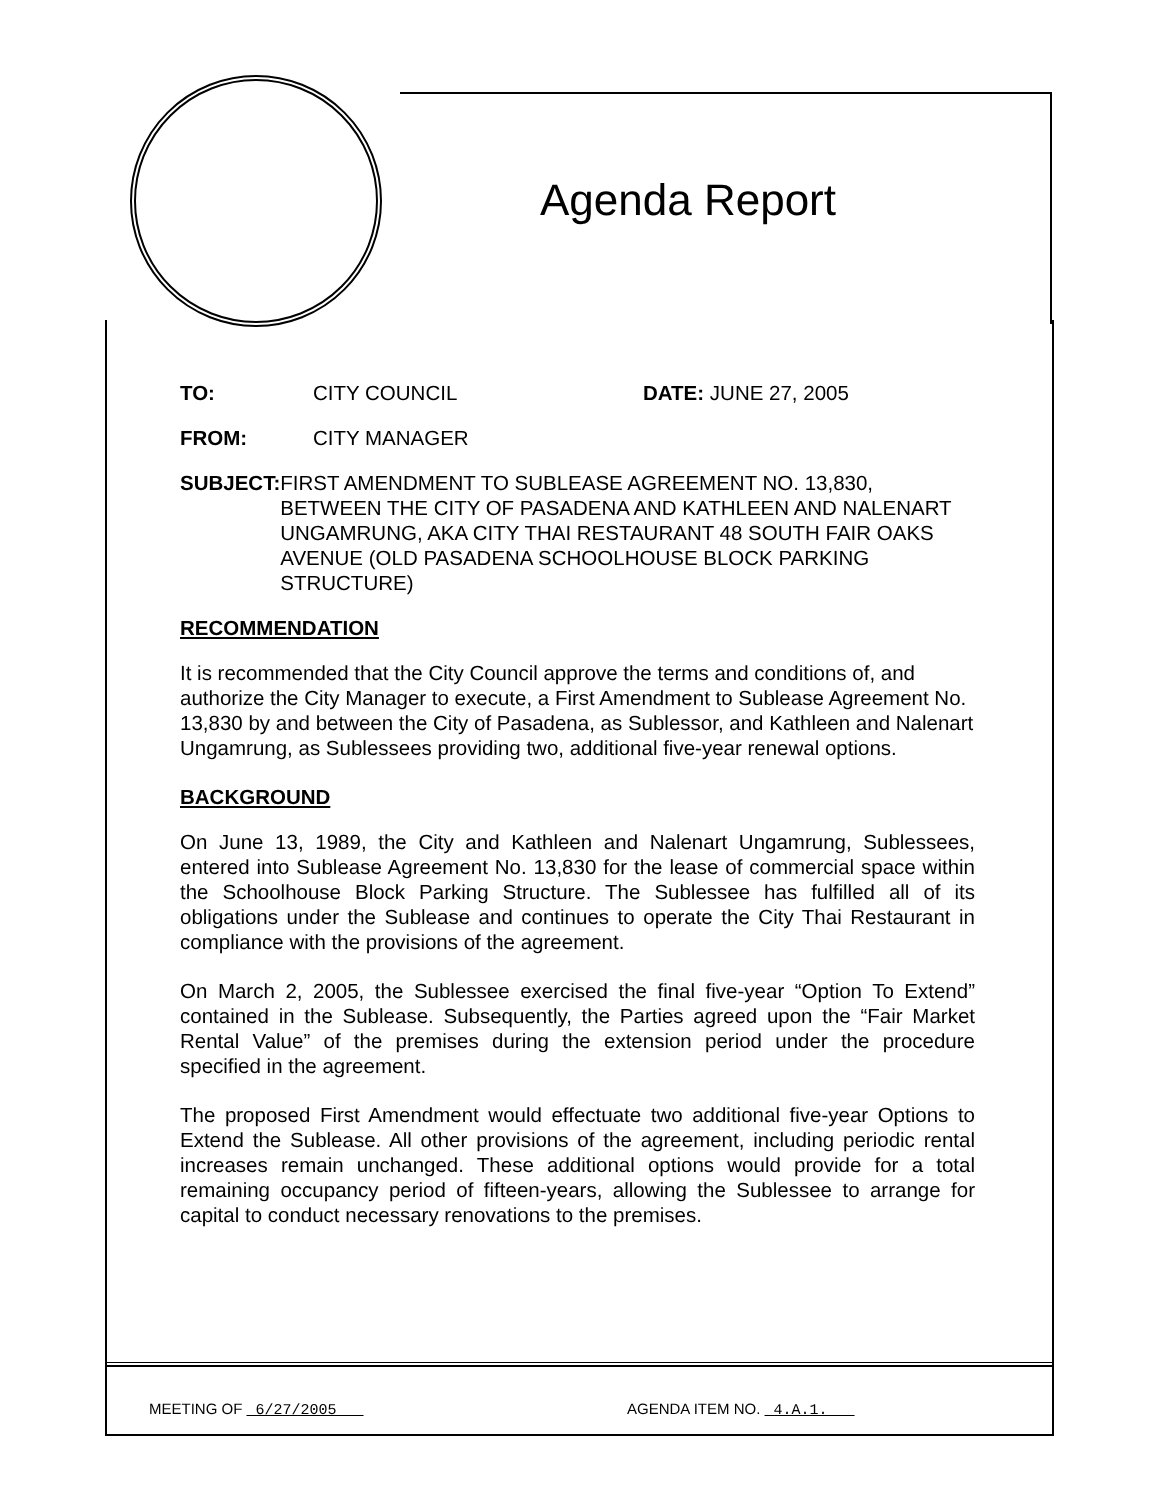Agenda Report
TO: CITY COUNCIL DATE: JUNE 27, 2005
FROM: CITY MANAGER
SUBJECT: FIRST AMENDMENT TO SUBLEASE AGREEMENT NO. 13,830, BETWEEN THE CITY OF PASADENA AND KATHLEEN AND NALENART UNGAMRUNG, AKA CITY THAI RESTAURANT 48 SOUTH FAIR OAKS AVENUE (OLD PASADENA SCHOOLHOUSE BLOCK PARKING STRUCTURE)
RECOMMENDATION
It is recommended that the City Council approve the terms and conditions of, and authorize the City Manager to execute, a First Amendment to Sublease Agreement No. 13,830 by and between the City of Pasadena, as Sublessor, and Kathleen and Nalenart Ungamrung, as Sublessees providing two, additional five-year renewal options.
BACKGROUND
On June 13, 1989, the City and Kathleen and Nalenart Ungamrung, Sublessees, entered into Sublease Agreement No. 13,830 for the lease of commercial space within the Schoolhouse Block Parking Structure. The Sublessee has fulfilled all of its obligations under the Sublease and continues to operate the City Thai Restaurant in compliance with the provisions of the agreement.
On March 2, 2005, the Sublessee exercised the final five-year “Option To Extend” contained in the Sublease. Subsequently, the Parties agreed upon the “Fair Market Rental Value” of the premises during the extension period under the procedure specified in the agreement.
The proposed First Amendment would effectuate two additional five-year Options to Extend the Sublease. All other provisions of the agreement, including periodic rental increases remain unchanged. These additional options would provide for a total remaining occupancy period of fifteen-years, allowing the Sublessee to arrange for capital to conduct necessary renovations to the premises.
MEETING OF 6/27/2005 AGENDA ITEM NO. 4.A.1.